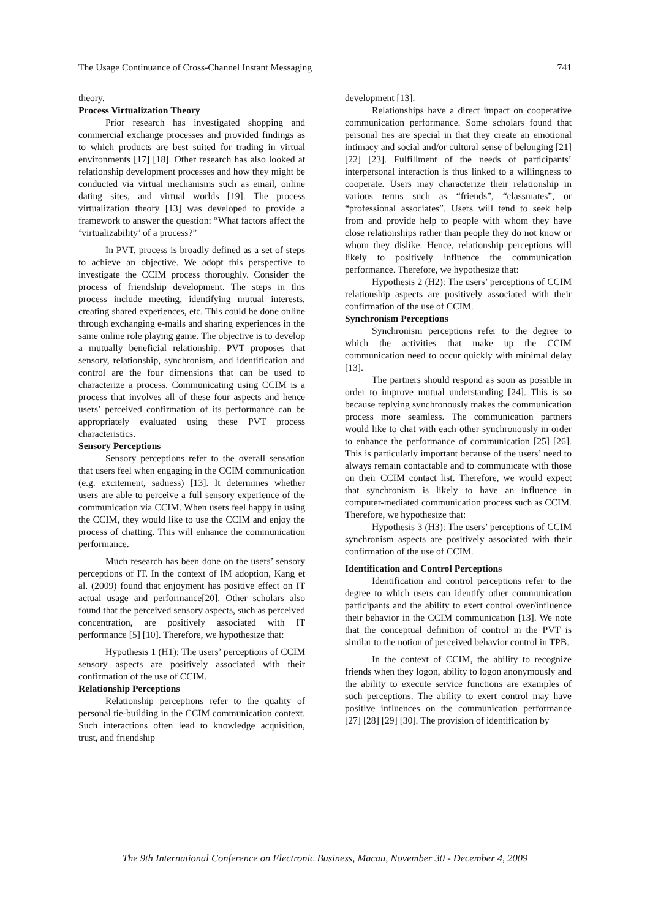The Usage Continuance of Cross-Channel Instant Messaging 741
theory.
Process Virtualization Theory
Prior research has investigated shopping and commercial exchange processes and provided findings as to which products are best suited for trading in virtual environments [17] [18]. Other research has also looked at relationship development processes and how they might be conducted via virtual mechanisms such as email, online dating sites, and virtual worlds [19]. The process virtualization theory [13] was developed to provide a framework to answer the question: “What factors affect the ‘virtualizability’ of a process?”
In PVT, process is broadly defined as a set of steps to achieve an objective. We adopt this perspective to investigate the CCIM process thoroughly. Consider the process of friendship development. The steps in this process include meeting, identifying mutual interests, creating shared experiences, etc. This could be done online through exchanging e-mails and sharing experiences in the same online role playing game. The objective is to develop a mutually beneficial relationship. PVT proposes that sensory, relationship, synchronism, and identification and control are the four dimensions that can be used to characterize a process. Communicating using CCIM is a process that involves all of these four aspects and hence users’ perceived confirmation of its performance can be appropriately evaluated using these PVT process characteristics.
Sensory Perceptions
Sensory perceptions refer to the overall sensation that users feel when engaging in the CCIM communication (e.g. excitement, sadness) [13]. It determines whether users are able to perceive a full sensory experience of the communication via CCIM. When users feel happy in using the CCIM, they would like to use the CCIM and enjoy the process of chatting. This will enhance the communication performance.
Much research has been done on the users’ sensory perceptions of IT. In the context of IM adoption, Kang et al. (2009) found that enjoyment has positive effect on IT actual usage and performance[20]. Other scholars also found that the perceived sensory aspects, such as perceived concentration, are positively associated with IT performance [5] [10]. Therefore, we hypothesize that:
Hypothesis 1 (H1): The users’ perceptions of CCIM sensory aspects are positively associated with their confirmation of the use of CCIM.
Relationship Perceptions
Relationship perceptions refer to the quality of personal tie-building in the CCIM communication context. Such interactions often lead to knowledge acquisition, trust, and friendship
development [13].
Relationships have a direct impact on cooperative communication performance. Some scholars found that personal ties are special in that they create an emotional intimacy and social and/or cultural sense of belonging [21] [22] [23]. Fulfillment of the needs of participants’ interpersonal interaction is thus linked to a willingness to cooperate. Users may characterize their relationship in various terms such as “friends”, “classmates”, or “professional associates”. Users will tend to seek help from and provide help to people with whom they have close relationships rather than people they do not know or whom they dislike. Hence, relationship perceptions will likely to positively influence the communication performance. Therefore, we hypothesize that:
Hypothesis 2 (H2): The users’ perceptions of CCIM relationship aspects are positively associated with their confirmation of the use of CCIM.
Synchronism Perceptions
Synchronism perceptions refer to the degree to which the activities that make up the CCIM communication need to occur quickly with minimal delay [13].
The partners should respond as soon as possible in order to improve mutual understanding [24]. This is so because replying synchronously makes the communication process more seamless. The communication partners would like to chat with each other synchronously in order to enhance the performance of communication [25] [26]. This is particularly important because of the users’ need to always remain contactable and to communicate with those on their CCIM contact list. Therefore, we would expect that synchronism is likely to have an influence in computer-mediated communication process such as CCIM. Therefore, we hypothesize that:
Hypothesis 3 (H3): The users’ perceptions of CCIM synchronism aspects are positively associated with their confirmation of the use of CCIM.
Identification and Control Perceptions
Identification and control perceptions refer to the degree to which users can identify other communication participants and the ability to exert control over/influence their behavior in the CCIM communication [13]. We note that the conceptual definition of control in the PVT is similar to the notion of perceived behavior control in TPB.
In the context of CCIM, the ability to recognize friends when they logon, ability to logon anonymously and the ability to execute service functions are examples of such perceptions. The ability to exert control may have positive influences on the communication performance [27] [28] [29] [30]. The provision of identification by
The 9th International Conference on Electronic Business, Macau, November 30 - December 4, 2009